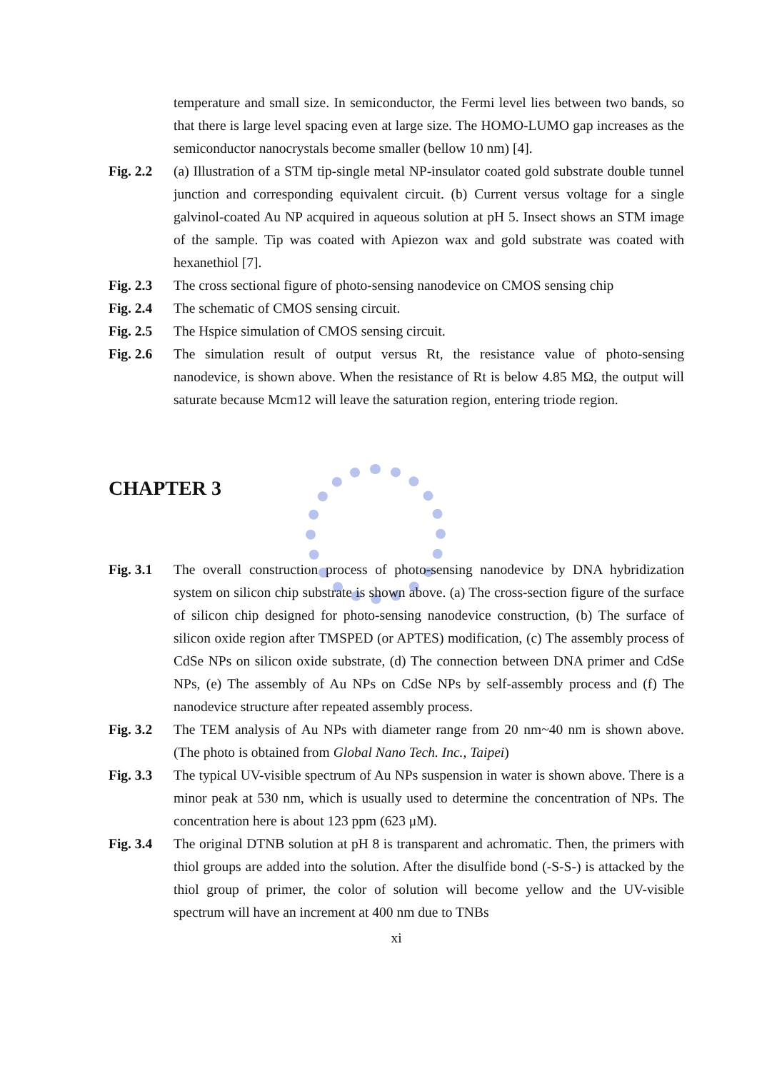temperature and small size. In semiconductor, the Fermi level lies between two bands, so that there is large level spacing even at large size. The HOMO-LUMO gap increases as the semiconductor nanocrystals become smaller (bellow 10 nm) [4].
Fig. 2.2
(a) Illustration of a STM tip-single metal NP-insulator coated gold substrate double tunnel junction and corresponding equivalent circuit. (b) Current versus voltage for a single galvinol-coated Au NP acquired in aqueous solution at pH 5. Insect shows an STM image of the sample. Tip was coated with Apiezon wax and gold substrate was coated with hexanethiol [7].
Fig. 2.3
The cross sectional figure of photo-sensing nanodevice on CMOS sensing chip
Fig. 2.4
The schematic of CMOS sensing circuit.
Fig. 2.5
The Hspice simulation of CMOS sensing circuit.
Fig. 2.6
The simulation result of output versus Rt, the resistance value of photo-sensing nanodevice, is shown above. When the resistance of Rt is below 4.85 MΩ, the output will saturate because Mcm12 will leave the saturation region, entering triode region.
CHAPTER 3
Fig. 3.1
The overall construction process of photo-sensing nanodevice by DNA hybridization system on silicon chip substrate is shown above. (a) The cross-section figure of the surface of silicon chip designed for photo-sensing nanodevice construction, (b) The surface of silicon oxide region after TMSPED (or APTES) modification, (c) The assembly process of CdSe NPs on silicon oxide substrate, (d) The connection between DNA primer and CdSe NPs, (e) The assembly of Au NPs on CdSe NPs by self-assembly process and (f) The nanodevice structure after repeated assembly process.
Fig. 3.2
The TEM analysis of Au NPs with diameter range from 20 nm~40 nm is shown above. (The photo is obtained from Global Nano Tech. Inc., Taipei)
Fig. 3.3
The typical UV-visible spectrum of Au NPs suspension in water is shown above. There is a minor peak at 530 nm, which is usually used to determine the concentration of NPs. The concentration here is about 123 ppm (623 μM).
Fig. 3.4
The original DTNB solution at pH 8 is transparent and achromatic. Then, the primers with thiol groups are added into the solution. After the disulfide bond (-S-S-) is attacked by the thiol group of primer, the color of solution will become yellow and the UV-visible spectrum will have an increment at 400 nm due to TNBs
xi